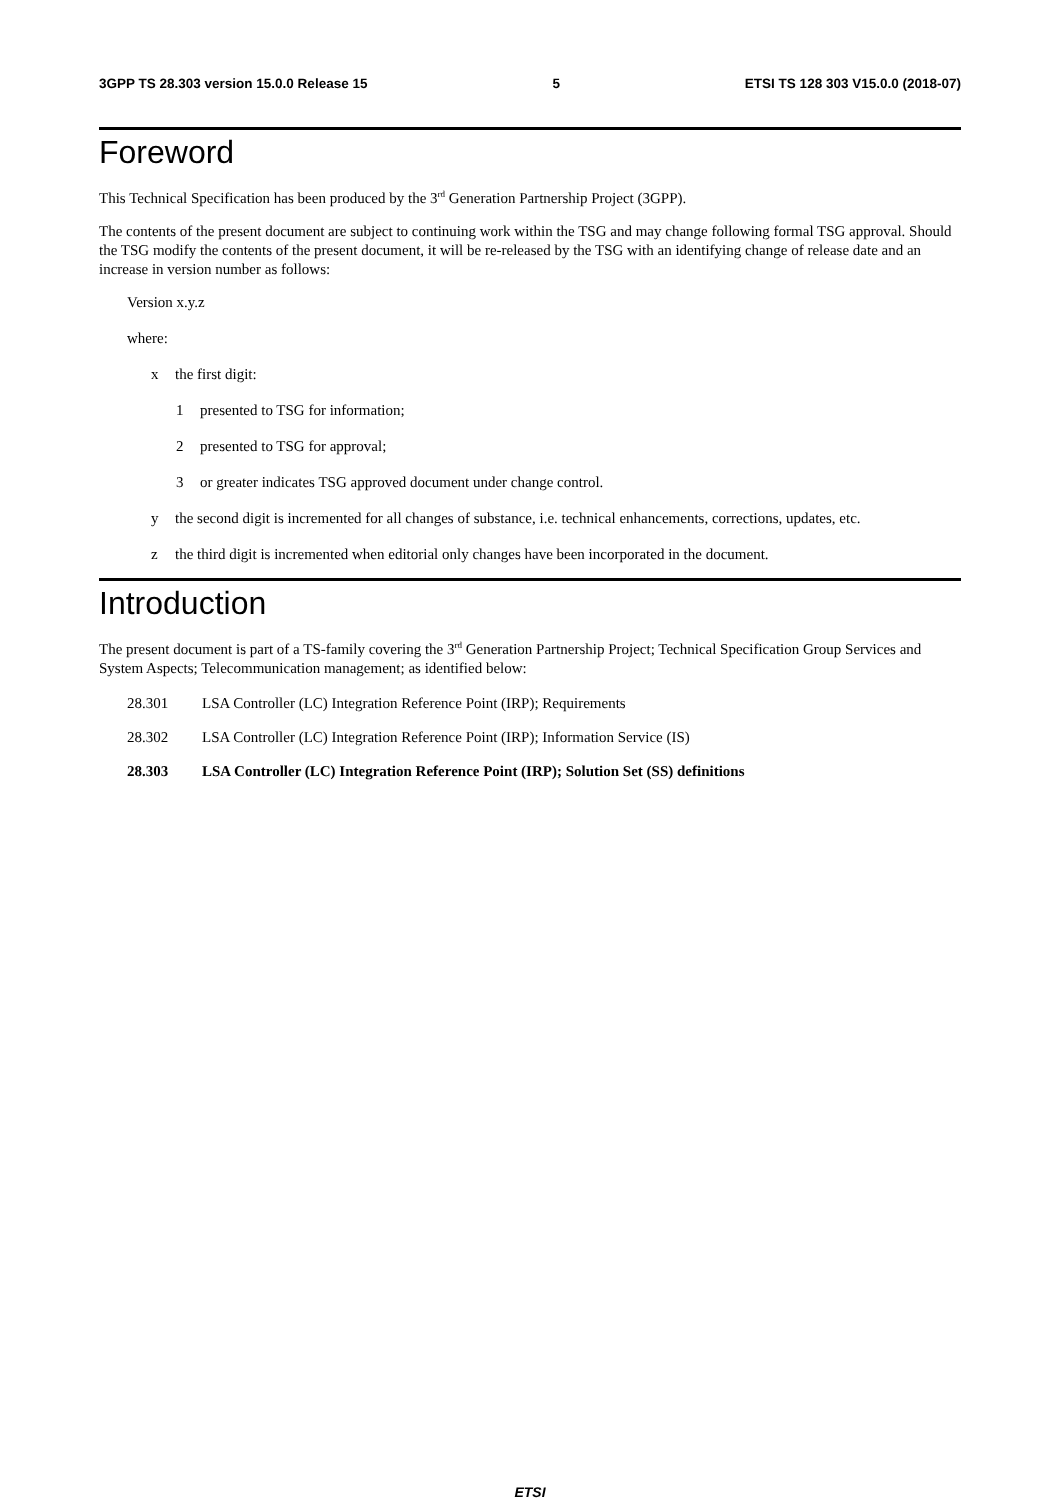3GPP TS 28.303 version 15.0.0 Release 15 5 ETSI TS 128 303 V15.0.0 (2018-07)
Foreword
This Technical Specification has been produced by the 3<sup>rd</sup> Generation Partnership Project (3GPP).
The contents of the present document are subject to continuing work within the TSG and may change following formal TSG approval. Should the TSG modify the contents of the present document, it will be re-released by the TSG with an identifying change of release date and an increase in version number as follows:
Version x.y.z
where:
x the first digit:
1 presented to TSG for information;
2 presented to TSG for approval;
3 or greater indicates TSG approved document under change control.
y the second digit is incremented for all changes of substance, i.e. technical enhancements, corrections, updates, etc.
z the third digit is incremented when editorial only changes have been incorporated in the document.
Introduction
The present document is part of a TS-family covering the 3<sup>rd</sup> Generation Partnership Project; Technical Specification Group Services and System Aspects; Telecommunication management; as identified below:
28.301 LSA Controller (LC) Integration Reference Point (IRP); Requirements
28.302 LSA Controller (LC) Integration Reference Point (IRP); Information Service (IS)
28.303 LSA Controller (LC) Integration Reference Point (IRP); Solution Set (SS) definitions
ETSI